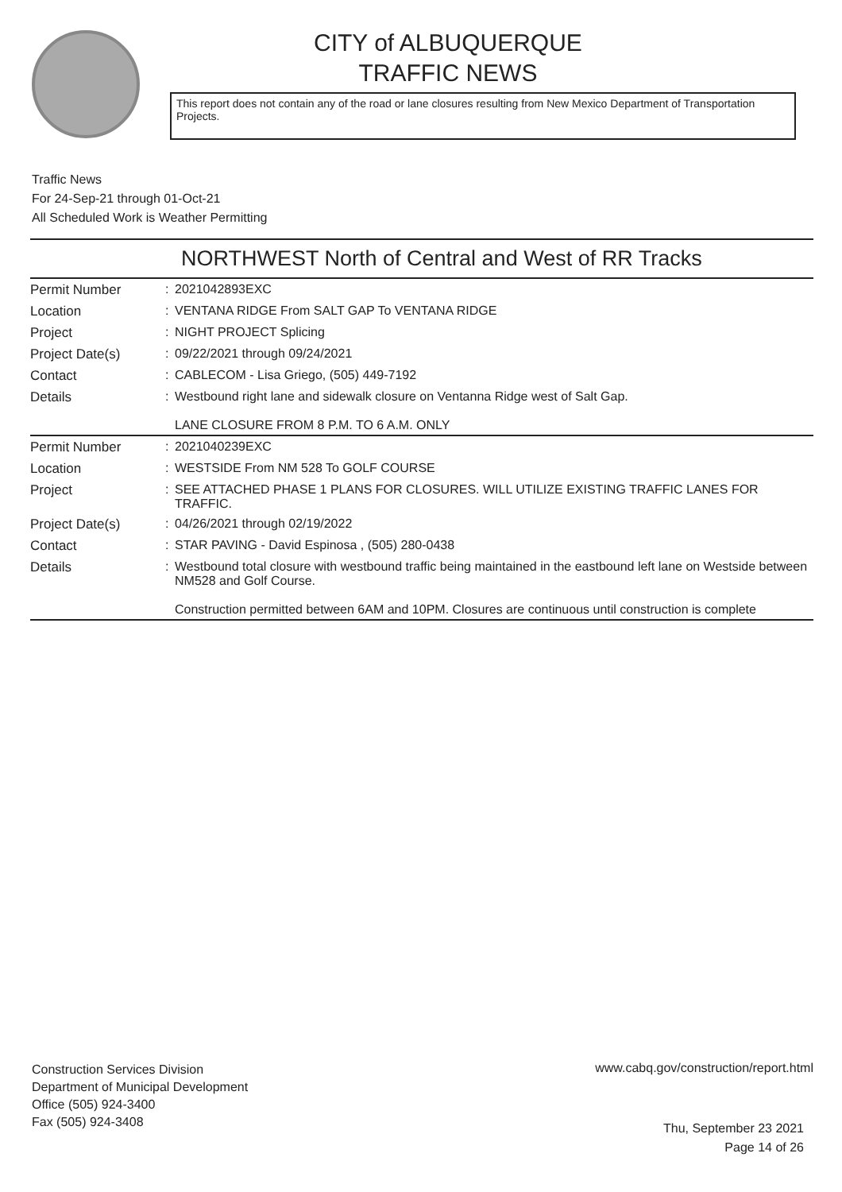CITY of ALBUQUERQUE
TRAFFIC NEWS
This report does not contain any of the road or lane closures resulting from New Mexico Department of Transportation Projects.
Traffic News
For 24-Sep-21 through 01-Oct-21
All Scheduled Work is Weather Permitting
NORTHWEST North of Central and West of RR Tracks
| Permit Number | : | 2021042893EXC |
| Location | : | VENTANA RIDGE From SALT GAP To VENTANA RIDGE |
| Project | : | NIGHT PROJECT Splicing |
| Project Date(s) | : | 09/22/2021 through 09/24/2021 |
| Contact | : | CABLECOM - Lisa Griego, (505) 449-7192 |
| Details | : | Westbound right lane and sidewalk closure on Ventanna Ridge west of Salt Gap. LANE CLOSURE FROM 8 P.M. TO 6 A.M. ONLY |
| Permit Number | : | 2021040239EXC |
| Location | : | WESTSIDE From NM 528 To GOLF COURSE |
| Project | : | SEE ATTACHED PHASE 1 PLANS FOR CLOSURES. WILL UTILIZE EXISTING TRAFFIC LANES FOR TRAFFIC. |
| Project Date(s) | : | 04/26/2021 through 02/19/2022 |
| Contact | : | STAR PAVING - David Espinosa , (505) 280-0438 |
| Details | : | Westbound total closure with westbound traffic being maintained in the eastbound left lane on Westside between NM528 and Golf Course. Construction permitted between 6AM and 10PM. Closures are continuous until construction is complete |
Construction Services Division
Department of Municipal Development
Office (505) 924-3400
Fax (505) 924-3408
www.cabq.gov/construction/report.html
Thu, September 23 2021
Page 14 of 26